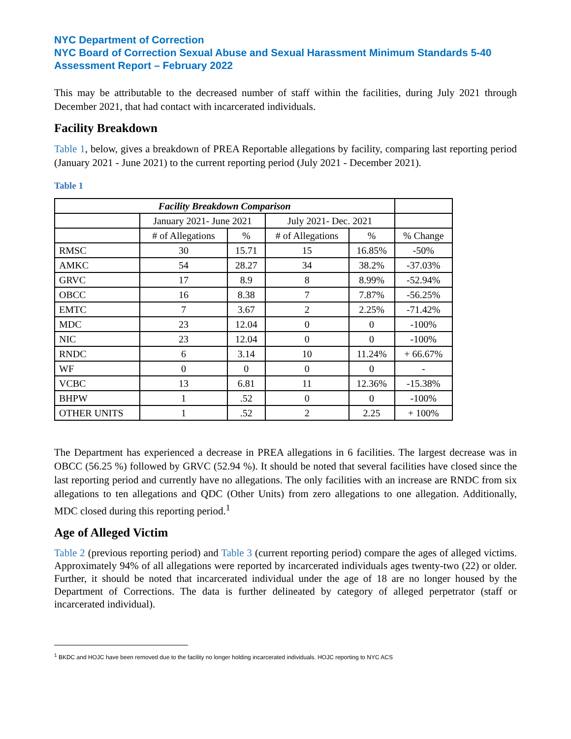NYC Department of Correction
NYC Board of Correction Sexual Abuse and Sexual Harassment Minimum Standards 5-40 Assessment Report – February 2022
This may be attributable to the decreased number of staff within the facilities, during July 2021 through December 2021, that had contact with incarcerated individuals.
Facility Breakdown
Table 1, below, gives a breakdown of PREA Reportable allegations by facility, comparing last reporting period (January 2021 - June 2021) to the current reporting period (July 2021 - December 2021).
Table 1
| Facility Breakdown Comparison | | | | | |
| --- | --- | --- | --- | --- | --- |
| | January 2021- June 2021 | | July 2021- Dec. 2021 | | |
| | # of Allegations | % | # of Allegations | % | % Change |
| RMSC | 30 | 15.71 | 15 | 16.85% | -50% |
| AMKC | 54 | 28.27 | 34 | 38.2% | -37.03% |
| GRVC | 17 | 8.9 | 8 | 8.99% | -52.94% |
| OBCC | 16 | 8.38 | 7 | 7.87% | -56.25% |
| EMTC | 7 | 3.67 | 2 | 2.25% | -71.42% |
| MDC | 23 | 12.04 | 0 | 0 | -100% |
| NIC | 23 | 12.04 | 0 | 0 | -100% |
| RNDC | 6 | 3.14 | 10 | 11.24% | + 66.67% |
| WF | 0 | 0 | 0 | 0 | - |
| VCBC | 13 | 6.81 | 11 | 12.36% | -15.38% |
| BHPW | 1 | .52 | 0 | 0 | -100% |
| OTHER UNITS | 1 | .52 | 2 | 2.25 | + 100% |
The Department has experienced a decrease in PREA allegations in 6 facilities. The largest decrease was in OBCC (56.25 %) followed by GRVC (52.94 %). It should be noted that several facilities have closed since the last reporting period and currently have no allegations. The only facilities with an increase are RNDC from six allegations to ten allegations and QDC (Other Units) from zero allegations to one allegation. Additionally, MDC closed during this reporting period.<sup>1</sup>
Age of Alleged Victim
Table 2 (previous reporting period) and Table 3 (current reporting period) compare the ages of alleged victims. Approximately 94% of all allegations were reported by incarcerated individuals ages twenty-two (22) or older. Further, it should be noted that incarcerated individual under the age of 18 are no longer housed by the Department of Corrections. The data is further delineated by category of alleged perpetrator (staff or incarcerated individual).
<sup>1</sup> BKDC and HOJC have been removed due to the facility no longer holding incarcerated individuals. HOJC reporting to NYC ACS